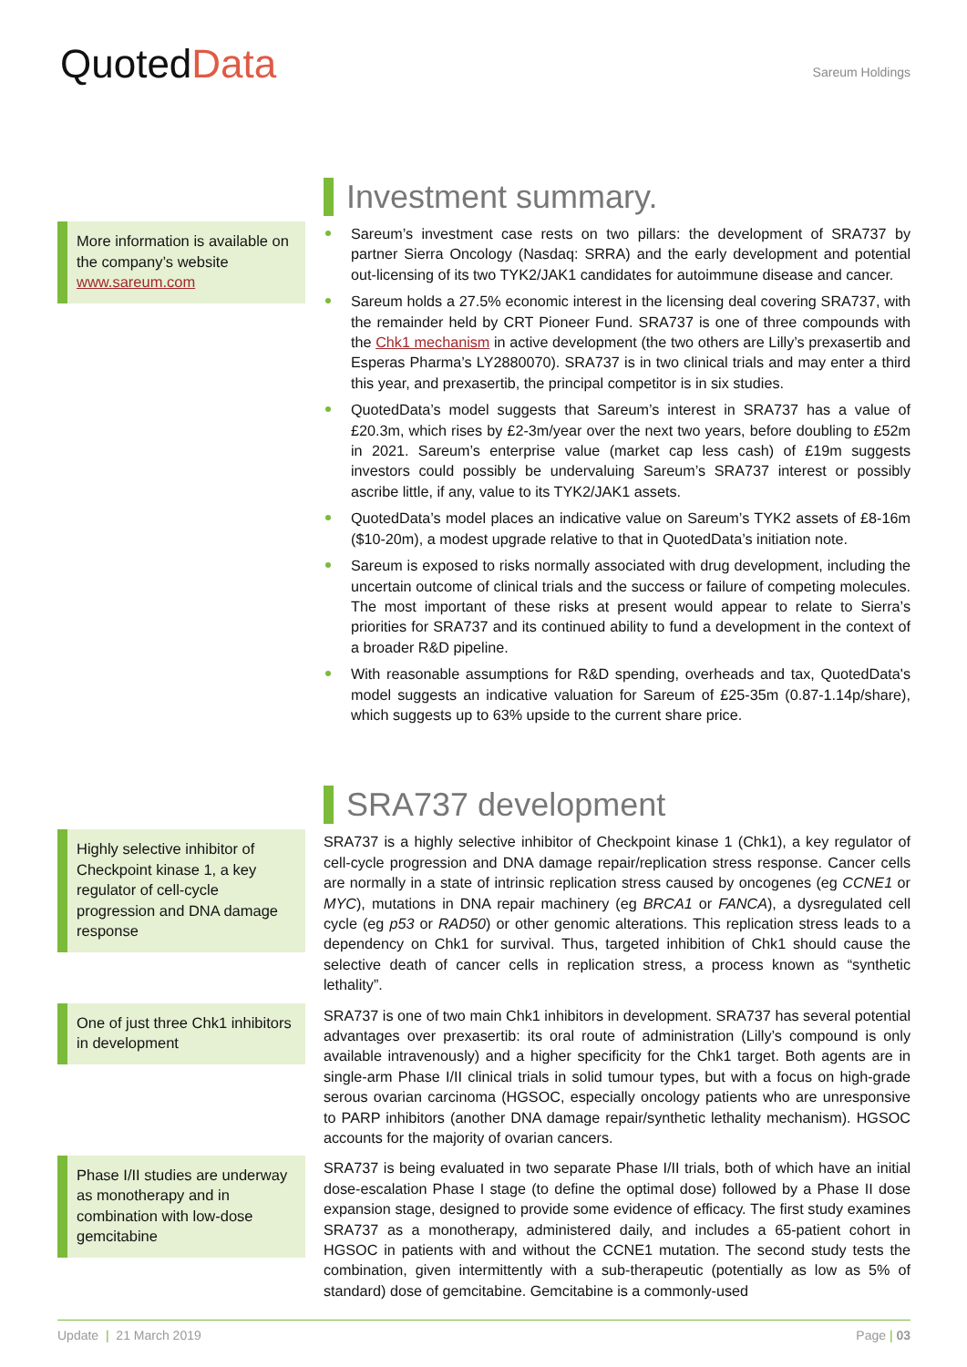QuotedData
Sareum Holdings
More information is available on the company’s website www.sareum.com
Investment summary.
Sareum’s investment case rests on two pillars: the development of SRA737 by partner Sierra Oncology (Nasdaq: SRRA) and the early development and potential out-licensing of its two TYK2/JAK1 candidates for autoimmune disease and cancer.
Sareum holds a 27.5% economic interest in the licensing deal covering SRA737, with the remainder held by CRT Pioneer Fund. SRA737 is one of three compounds with the Chk1 mechanism in active development (the two others are Lilly’s prexasertib and Esperas Pharma’s LY2880070). SRA737 is in two clinical trials and may enter a third this year, and prexasertib, the principal competitor is in six studies.
QuotedData’s model suggests that Sareum’s interest in SRA737 has a value of £20.3m, which rises by £2-3m/year over the next two years, before doubling to £52m in 2021. Sareum’s enterprise value (market cap less cash) of £19m suggests investors could possibly be undervaluing Sareum’s SRA737 interest or possibly ascribe little, if any, value to its TYK2/JAK1 assets.
QuotedData’s model places an indicative value on Sareum’s TYK2 assets of £8-16m ($10-20m), a modest upgrade relative to that in QuotedData’s initiation note.
Sareum is exposed to risks normally associated with drug development, including the uncertain outcome of clinical trials and the success or failure of competing molecules. The most important of these risks at present would appear to relate to Sierra’s priorities for SRA737 and its continued ability to fund a development in the context of a broader R&D pipeline.
With reasonable assumptions for R&D spending, overheads and tax, QuotedData's model suggests an indicative valuation for Sareum of £25-35m (0.87-1.14p/share), which suggests up to 63% upside to the current share price.
Highly selective inhibitor of Checkpoint kinase 1, a key regulator of cell-cycle progression and DNA damage response
One of just three Chk1 inhibitors in development
Phase I/II studies are underway as monotherapy and in combination with low-dose gemcitabine
SRA737 development
SRA737 is a highly selective inhibitor of Checkpoint kinase 1 (Chk1), a key regulator of cell-cycle progression and DNA damage repair/replication stress response. Cancer cells are normally in a state of intrinsic replication stress caused by oncogenes (eg CCNE1 or MYC), mutations in DNA repair machinery (eg BRCA1 or FANCA), a dysregulated cell cycle (eg p53 or RAD50) or other genomic alterations. This replication stress leads to a dependency on Chk1 for survival. Thus, targeted inhibition of Chk1 should cause the selective death of cancer cells in replication stress, a process known as “synthetic lethality”.
SRA737 is one of two main Chk1 inhibitors in development. SRA737 has several potential advantages over prexasertib: its oral route of administration (Lilly’s compound is only available intravenously) and a higher specificity for the Chk1 target. Both agents are in single-arm Phase I/II clinical trials in solid tumour types, but with a focus on high-grade serous ovarian carcinoma (HGSOC, especially oncology patients who are unresponsive to PARP inhibitors (another DNA damage repair/synthetic lethality mechanism). HGSOC accounts for the majority of ovarian cancers.
SRA737 is being evaluated in two separate Phase I/II trials, both of which have an initial dose-escalation Phase I stage (to define the optimal dose) followed by a Phase II dose expansion stage, designed to provide some evidence of efficacy. The first study examines SRA737 as a monotherapy, administered daily, and includes a 65-patient cohort in HGSOC in patients with and without the CCNE1 mutation. The second study tests the combination, given intermittently with a sub-therapeutic (potentially as low as 5% of standard) dose of gemcitabine. Gemcitabine is a commonly-used
Update | 21 March 2019 Page | 03